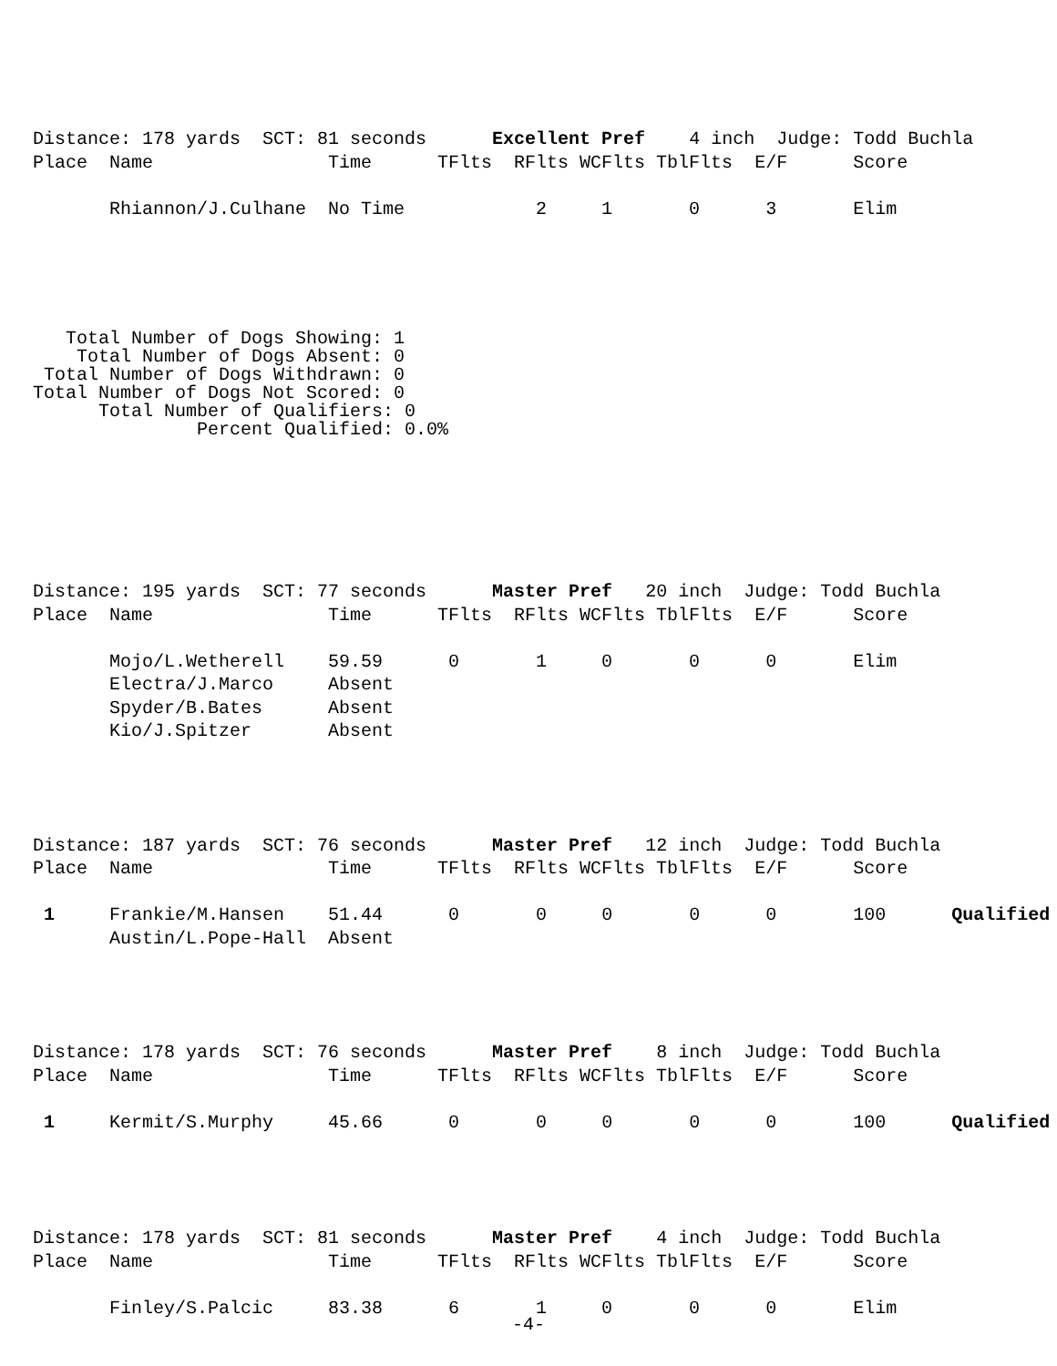Distance: 178 yards  SCT: 81 seconds      Excellent Pref    4 inch  Judge: Todd Buchla
Place  Name                Time      TFlts  RFlts WCFlts TblFlts  E/F      Score

       Rhiannon/J.Culhane  No Time            2     1       0      3       Elim
   Total Number of Dogs Showing: 1
    Total Number of Dogs Absent: 0
 Total Number of Dogs Withdrawn: 0
Total Number of Dogs Not Scored: 0
      Total Number of Qualifiers: 0
               Percent Qualified: 0.0%
Distance: 195 yards  SCT: 77 seconds      Master Pref   20 inch  Judge: Todd Buchla
Place  Name                Time      TFlts  RFlts WCFlts TblFlts  E/F      Score

       Mojo/L.Wetherell    59.59      0       1     0       0      0       Elim
       Electra/J.Marco     Absent
       Spyder/B.Bates      Absent
       Kio/J.Spitzer       Absent
Distance: 187 yards  SCT: 76 seconds      Master Pref   12 inch  Judge: Todd Buchla
Place  Name                Time      TFlts  RFlts WCFlts TblFlts  E/F      Score

 1     Frankie/M.Hansen    51.44      0       0     0       0      0       100      Qualified
       Austin/L.Pope-Hall  Absent
Distance: 178 yards  SCT: 76 seconds      Master Pref    8 inch  Judge: Todd Buchla
Place  Name                Time      TFlts  RFlts WCFlts TblFlts  E/F      Score

 1     Kermit/S.Murphy     45.66      0       0     0       0      0       100      Qualified
Distance: 178 yards  SCT: 81 seconds      Master Pref    4 inch  Judge: Todd Buchla
Place  Name                Time      TFlts  RFlts WCFlts TblFlts  E/F      Score

       Finley/S.Palcic     83.38      6       1     0       0      0       Elim
-4-